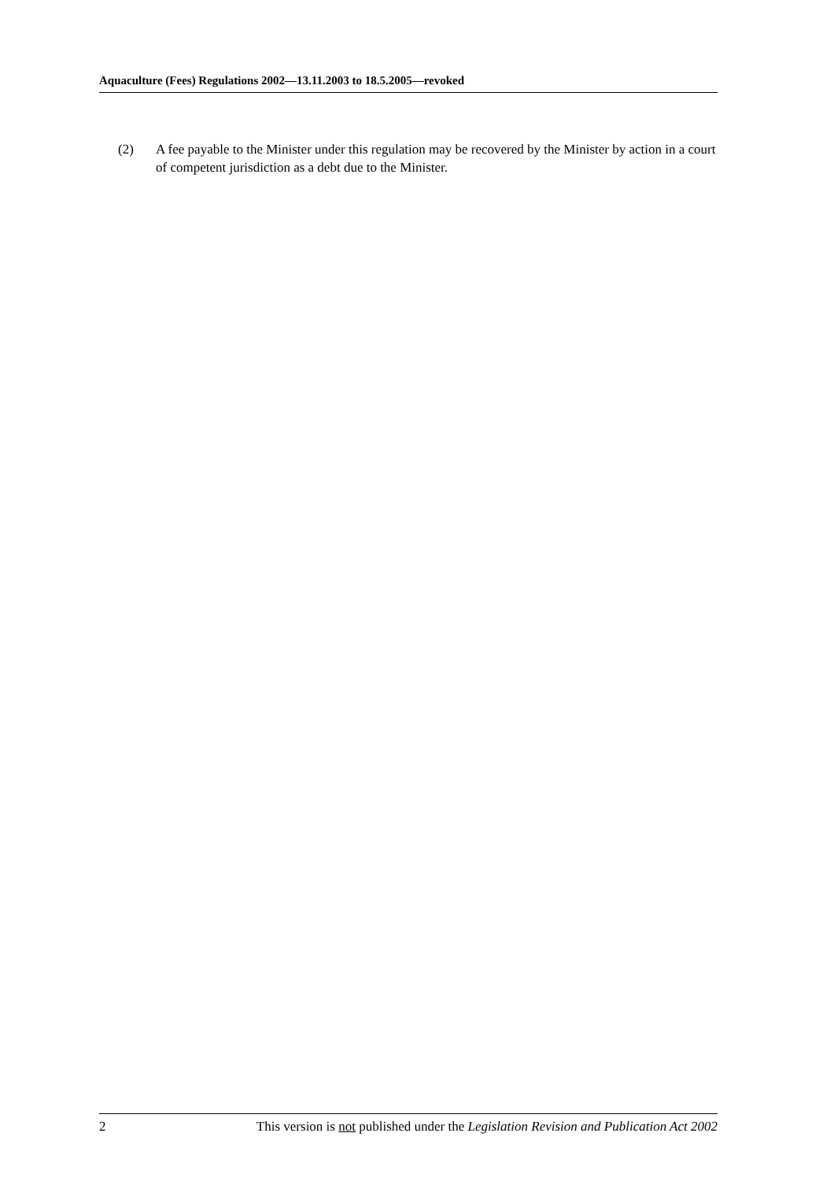Aquaculture (Fees) Regulations 2002—13.11.2003 to 18.5.2005—revoked
(2) A fee payable to the Minister under this regulation may be recovered by the Minister by action in a court of competent jurisdiction as a debt due to the Minister.
2 This version is not published under the Legislation Revision and Publication Act 2002